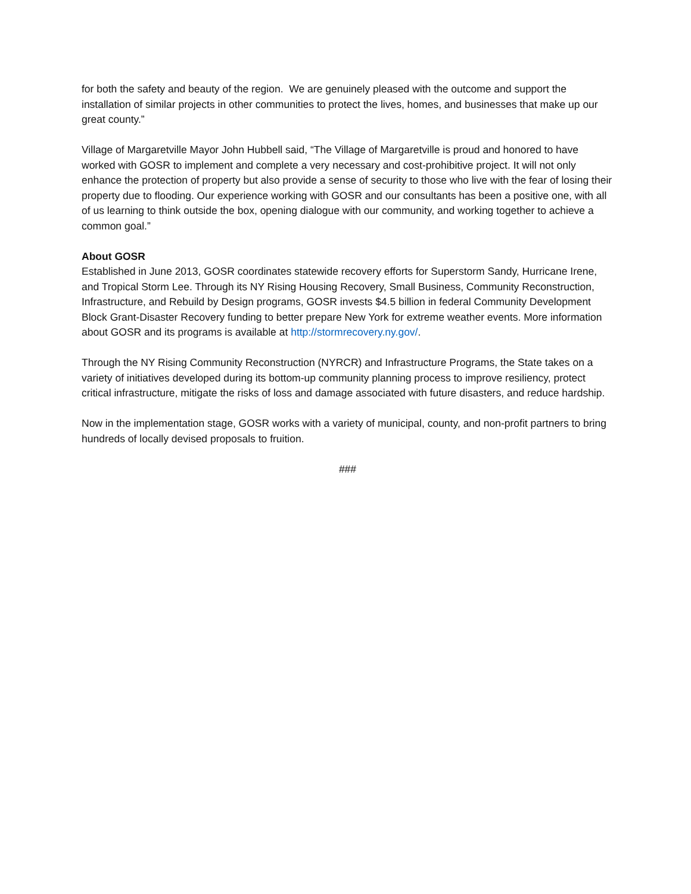for both the safety and beauty of the region. We are genuinely pleased with the outcome and support the installation of similar projects in other communities to protect the lives, homes, and businesses that make up our great county.”
Village of Margaretville Mayor John Hubbell said, “The Village of Margaretville is proud and honored to have worked with GOSR to implement and complete a very necessary and cost-prohibitive project. It will not only enhance the protection of property but also provide a sense of security to those who live with the fear of losing their property due to flooding. Our experience working with GOSR and our consultants has been a positive one, with all of us learning to think outside the box, opening dialogue with our community, and working together to achieve a common goal.”
About GOSR
Established in June 2013, GOSR coordinates statewide recovery efforts for Superstorm Sandy, Hurricane Irene, and Tropical Storm Lee. Through its NY Rising Housing Recovery, Small Business, Community Reconstruction, Infrastructure, and Rebuild by Design programs, GOSR invests $4.5 billion in federal Community Development Block Grant-Disaster Recovery funding to better prepare New York for extreme weather events. More information about GOSR and its programs is available at http://stormrecovery.ny.gov/.
Through the NY Rising Community Reconstruction (NYRCR) and Infrastructure Programs, the State takes on a variety of initiatives developed during its bottom-up community planning process to improve resiliency, protect critical infrastructure, mitigate the risks of loss and damage associated with future disasters, and reduce hardship.
Now in the implementation stage, GOSR works with a variety of municipal, county, and non-profit partners to bring hundreds of locally devised proposals to fruition.
###